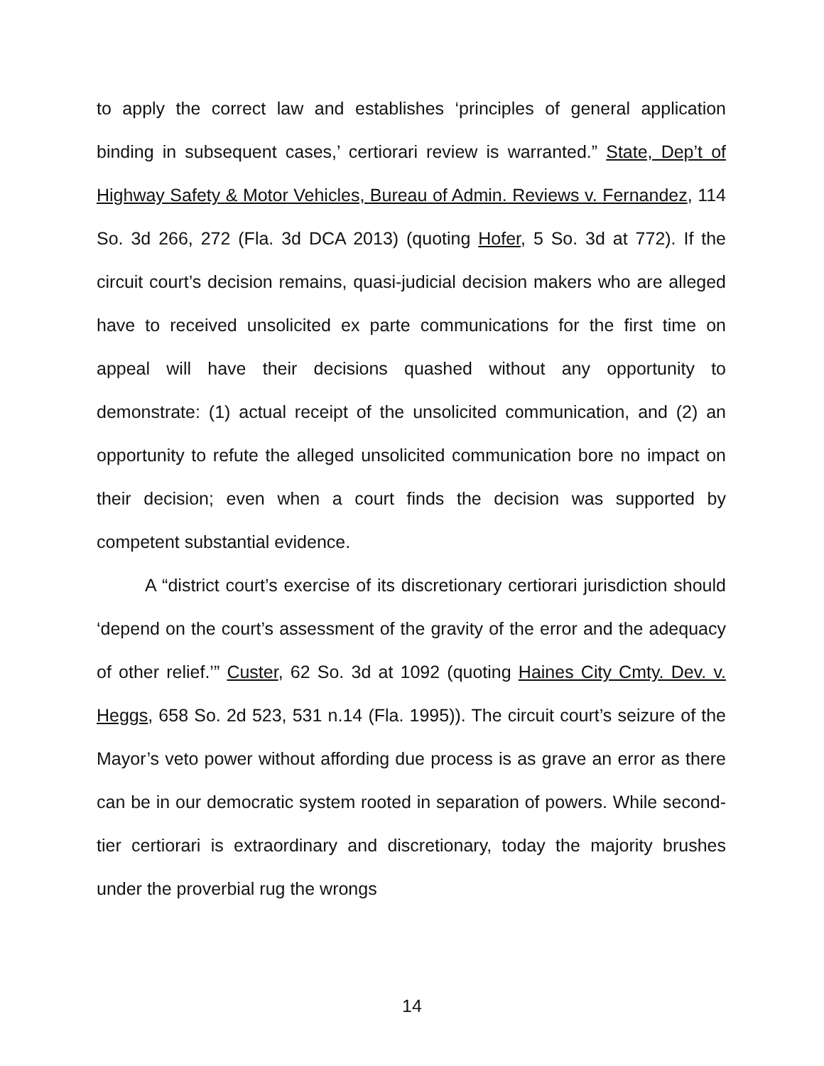to apply the correct law and establishes ‘principles of general application binding in subsequent cases,’ certiorari review is warranted.” State, Dep’t of Highway Safety & Motor Vehicles, Bureau of Admin. Reviews v. Fernandez, 114 So. 3d 266, 272 (Fla. 3d DCA 2013) (quoting Hofer, 5 So. 3d at 772). If the circuit court’s decision remains, quasi-judicial decision makers who are alleged have to received unsolicited ex parte communications for the first time on appeal will have their decisions quashed without any opportunity to demonstrate: (1) actual receipt of the unsolicited communication, and (2) an opportunity to refute the alleged unsolicited communication bore no impact on their decision; even when a court finds the decision was supported by competent substantial evidence.
A “district court’s exercise of its discretionary certiorari jurisdiction should ‘depend on the court’s assessment of the gravity of the error and the adequacy of other relief.’” Custer, 62 So. 3d at 1092 (quoting Haines City Cmty. Dev. v. Heggs, 658 So. 2d 523, 531 n.14 (Fla. 1995)). The circuit court’s seizure of the Mayor’s veto power without affording due process is as grave an error as there can be in our democratic system rooted in separation of powers. While second-tier certiorari is extraordinary and discretionary, today the majority brushes under the proverbial rug the wrongs
14